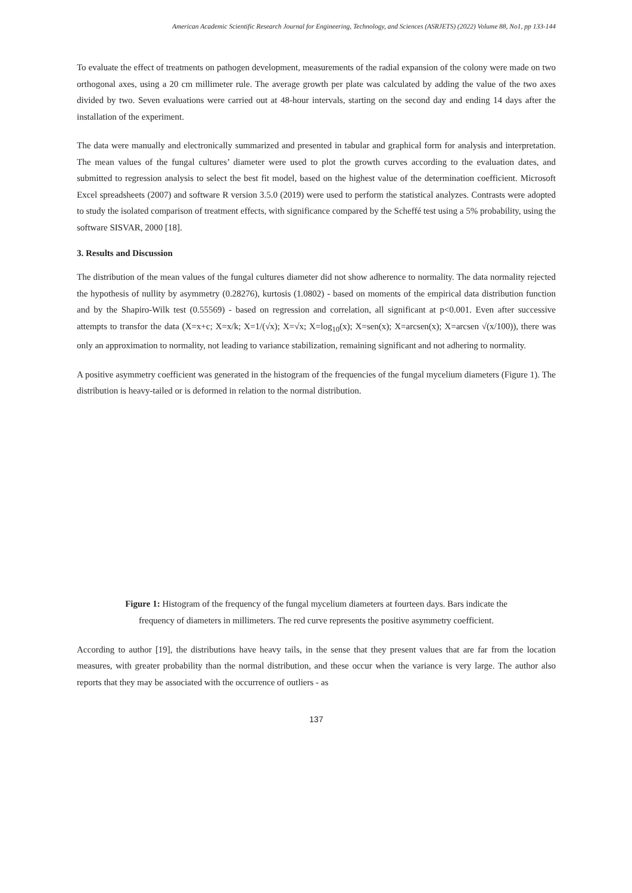American Academic Scientific Research Journal for Engineering, Technology, and Sciences (ASRJETS) (2022) Volume 88, No1, pp 133-144
To evaluate the effect of treatments on pathogen development, measurements of the radial expansion of the colony were made on two orthogonal axes, using a 20 cm millimeter rule. The average growth per plate was calculated by adding the value of the two axes divided by two. Seven evaluations were carried out at 48-hour intervals, starting on the second day and ending 14 days after the installation of the experiment.
The data were manually and electronically summarized and presented in tabular and graphical form for analysis and interpretation. The mean values of the fungal cultures’ diameter were used to plot the growth curves according to the evaluation dates, and submitted to regression analysis to select the best fit model, based on the highest value of the determination coefficient. Microsoft Excel spreadsheets (2007) and software R version 3.5.0 (2019) were used to perform the statistical analyzes. Contrasts were adopted to study the isolated comparison of treatment effects, with significance compared by the Scheffé test using a 5% probability, using the software SISVAR, 2000 [18].
3. Results and Discussion
The distribution of the mean values of the fungal cultures diameter did not show adherence to normality. The data normality rejected the hypothesis of nullity by asymmetry (0.28276), kurtosis (1.0802) - based on moments of the empirical data distribution function and by the Shapiro-Wilk test (0.55569) - based on regression and correlation, all significant at p<0.001. Even after successive attempts to transfor the data (X=x+c; X=x/k; X=1/(√x); X=√x; X=log<sub>10</sub>(x); X=sen(x); X=arcsen(x); X=arcsen √(x/100)), there was only an approximation to normality, not leading to variance stabilization, remaining significant and not adhering to normality.
A positive asymmetry coefficient was generated in the histogram of the frequencies of the fungal mycelium diameters (Figure 1). The distribution is heavy-tailed or is deformed in relation to the normal distribution.
Figure 1: Histogram of the frequency of the fungal mycelium diameters at fourteen days. Bars indicate the
frequency of diameters in millimeters. The red curve represents the positive asymmetry coefficient.
According to author [19], the distributions have heavy tails, in the sense that they present values that are far from the location measures, with greater probability than the normal distribution, and these occur when the variance is very large. The author also reports that they may be associated with the occurrence of outliers - as
137